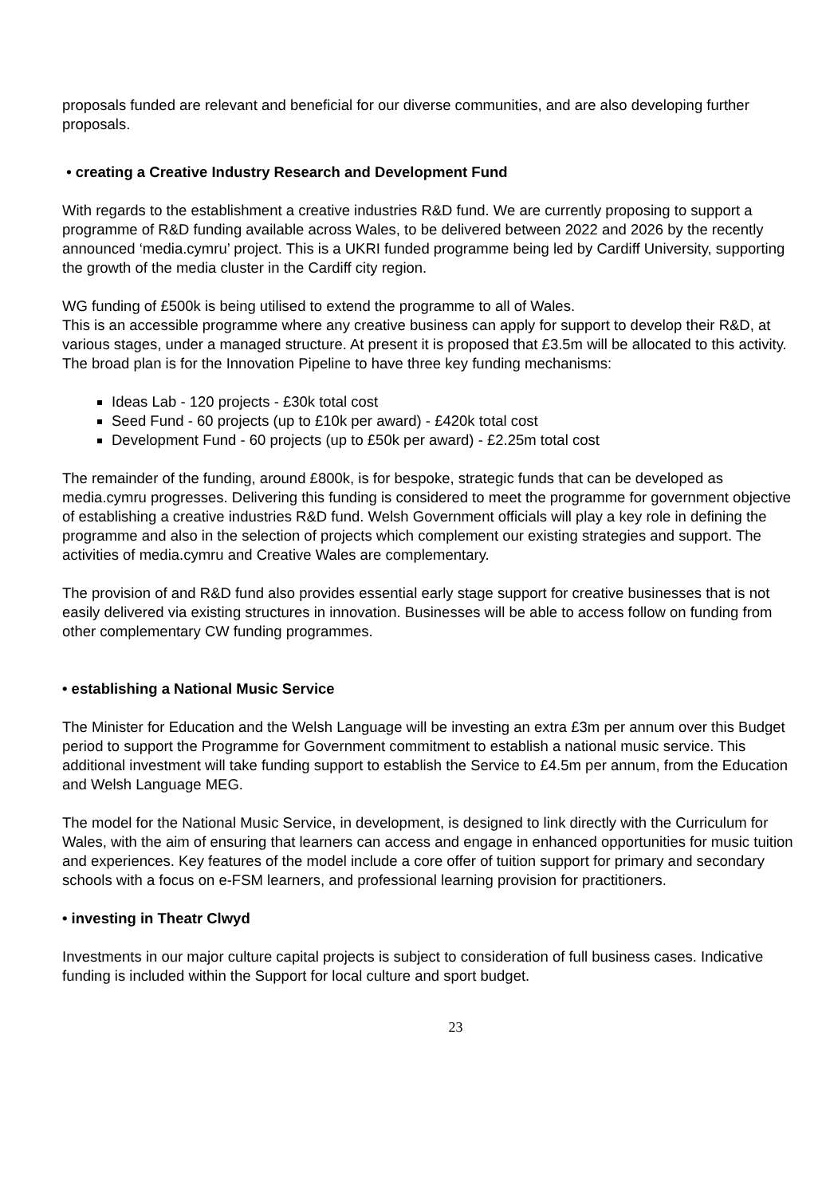proposals funded are relevant and beneficial for our diverse communities, and are also developing further proposals.
• creating a Creative Industry Research and Development Fund
With regards to the establishment a creative industries R&D fund. We are currently proposing to support a programme of R&D funding available across Wales, to be delivered between 2022 and 2026 by the recently announced ‘media.cymru’ project. This is a UKRI funded programme being led by Cardiff University, supporting the growth of the media cluster in the Cardiff city region.
WG funding of £500k is being utilised to extend the programme to all of Wales.
This is an accessible programme where any creative business can apply for support to develop their R&D, at various stages, under a managed structure. At present it is proposed that £3.5m will be allocated to this activity. The broad plan is for the Innovation Pipeline to have three key funding mechanisms:
Ideas Lab - 120 projects - £30k total cost
Seed Fund - 60 projects (up to £10k per award) - £420k total cost
Development Fund - 60 projects (up to £50k per award) - £2.25m total cost
The remainder of the funding, around £800k, is for bespoke, strategic funds that can be developed as media.cymru progresses. Delivering this funding is considered to meet the programme for government objective of establishing a creative industries R&D fund. Welsh Government officials will play a key role in defining the programme and also in the selection of projects which complement our existing strategies and support. The activities of media.cymru and Creative Wales are complementary.
The provision of and R&D fund also provides essential early stage support for creative businesses that is not easily delivered via existing structures in innovation. Businesses will be able to access follow on funding from other complementary CW funding programmes.
• establishing a National Music Service
The Minister for Education and the Welsh Language will be investing an extra £3m per annum over this Budget period to support the Programme for Government commitment to establish a national music service. This additional investment will take funding support to establish the Service to £4.5m per annum, from the Education and Welsh Language MEG.
The model for the National Music Service, in development, is designed to link directly with the Curriculum for Wales, with the aim of ensuring that learners can access and engage in enhanced opportunities for music tuition and experiences. Key features of the model include a core offer of tuition support for primary and secondary schools with a focus on e-FSM learners, and professional learning provision for practitioners.
• investing in Theatr Clwyd
Investments in our major culture capital projects is subject to consideration of full business cases. Indicative funding is included within the Support for local culture and sport budget.
23